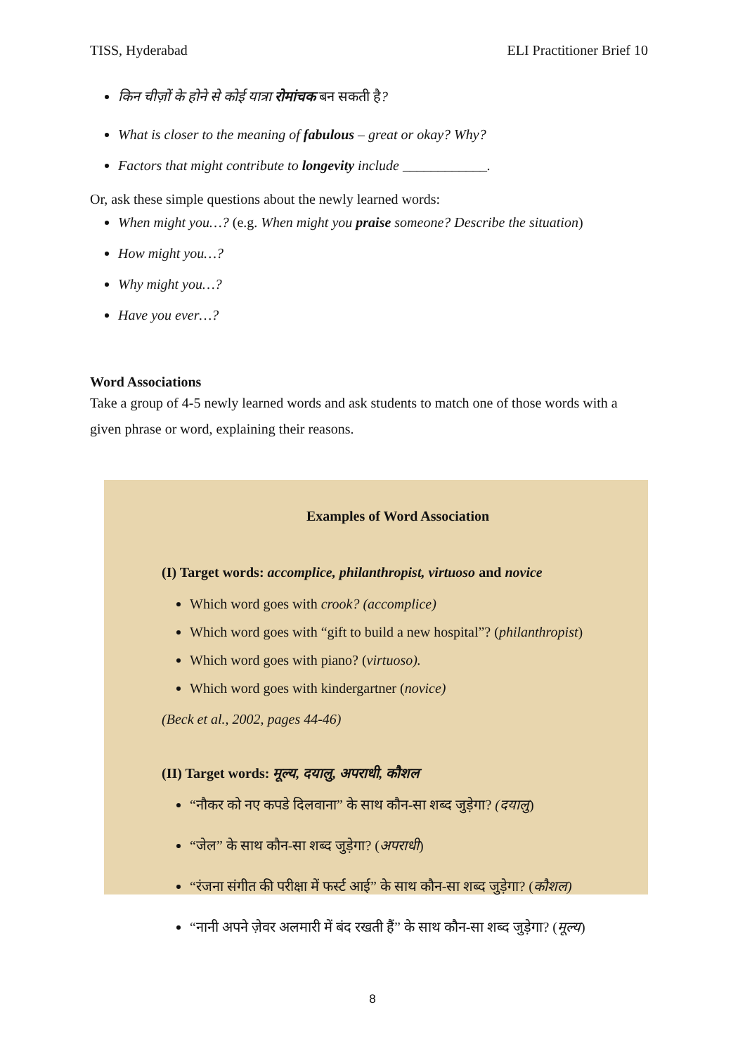TISS, Hyderabad ELI Practitioner Brief 10
किन चीज़ों के होने से कोई यात्रा रोमांचक बन सकती है?
What is closer to the meaning of fabulous – great or okay? Why?
Factors that might contribute to longevity include ____________.
Or, ask these simple questions about the newly learned words:
When might you…? (e.g. When might you praise someone? Describe the situation)
How might you…?
Why might you…?
Have you ever…?
Word Associations
Take a group of 4-5 newly learned words and ask students to match one of those words with a given phrase or word, explaining their reasons.
Examples of Word Association
(I) Target words: accomplice, philanthropist, virtuoso and novice
Which word goes with crook? (accomplice)
Which word goes with “gift to build a new hospital”? (philanthropist)
Which word goes with piano? (virtuoso).
Which word goes with kindergartner (novice)
(Beck et al., 2002, pages 44-46)
(II) Target words: मूल्य, दयालु, अपराधी, कौशल
“नौकर को नए कपडे दिलवाना” के साथ कौन-सा शब्द जुड़ेगा? (दयालु)
“जेल” के साथ कौन-सा शब्द जुड़ेगा? (अपराधी)
“रंजना संगीत की परीक्षा में फर्स्ट आई” के साथ कौन-सा शब्द जुड़ेगा? (कौशल)
“नानी अपने ज़ेवर अलमारी में बंद रखती हैं” के साथ कौन-सा शब्द जुड़ेगा? (मूल्य)
8